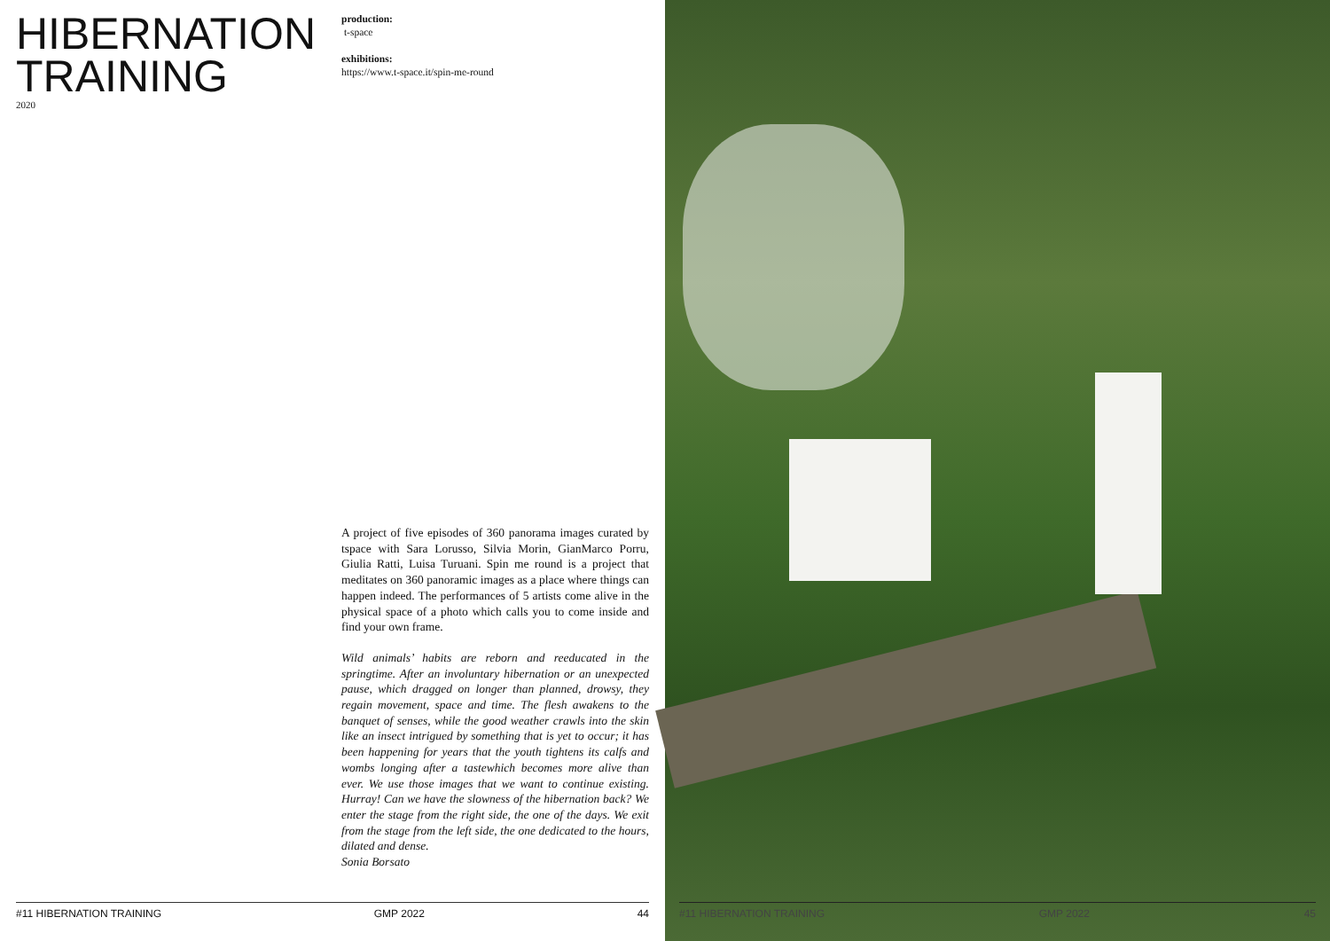HIBERNATION TRAINING
2020
production:
t-space
exhibitions:
https://www.t-space.it/spin-me-round
A project of five episodes of 360 panorama images curated by tspace with Sara Lorusso, Silvia Morin, GianMarco Porru, Giulia Ratti, Luisa Turuani. Spin me round is a project that meditates on 360 panoramic images as a place where things can happen indeed. The performances of 5 artists come alive in the physical space of a photo which calls you to come inside and find your own frame.
Wild animals’ habits are reborn and reeducated in the springtime. After an involuntary hibernation or an unexpected pause, which dragged on longer than planned, drowsy, they regain movement, space and time. The flesh awakens to the banquet of senses, while the good weather crawls into the skin like an insect intrigued by something that is yet to occur; it has been happening for years that the youth tightens its calfs and wombs longing after a tastewhich becomes more alive than ever. We use those images that we want to continue existing. Hurray! Can we have the slowness of the hibernation back? We enter the stage from the right side, the one of the days. We exit from the stage from the left side, the one dedicated to the hours, dilated and dense.
Sonia Borsato
#11 HIBERNATION TRAINING GMP 2022 44
#11 HIBERNATION TRAINING GMP 2022 45